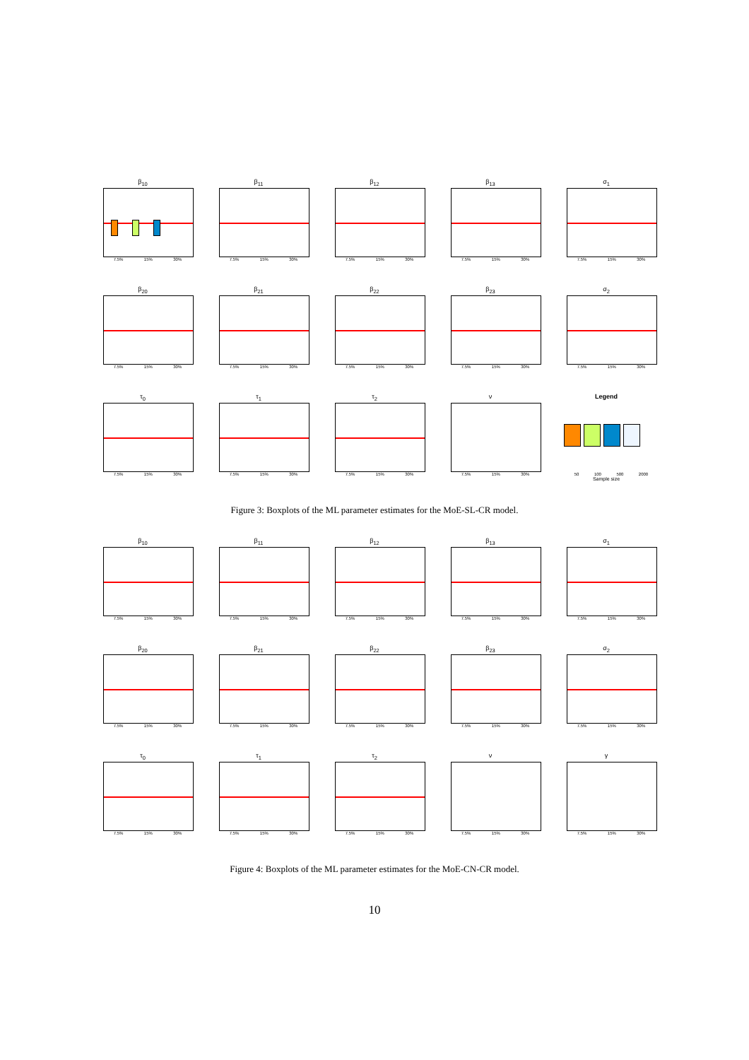β<sub>10</sub>
7.5% 15% 30%
β<sub>11</sub>
7.5% 15% 30%
β<sub>12</sub>
7.5% 15% 30%
β<sub>13</sub>
7.5% 15% 30%
σ<sub>1</sub>
7.5% 15% 30%
β<sub>20</sub>
7.5% 15% 30%
β<sub>21</sub>
7.5% 15% 30%
β<sub>22</sub>
7.5% 15% 30%
β<sub>23</sub>
7.5% 15% 30%
σ<sub>2</sub>
7.5% 15% 30%
τ<sub>0</sub>
7.5% 15% 30%
τ<sub>1</sub>
7.5% 15% 30%
τ<sub>2</sub>
7.5% 15% 30%
ν
7.5% 15% 30%
Legend
50 100 500 2000
Sample size
Figure 3: Boxplots of the ML parameter estimates for the MoE-SL-CR model.
β<sub>10</sub>
7.5% 15% 30%
β<sub>11</sub>
7.5% 15% 30%
β<sub>12</sub>
7.5% 15% 30%
β<sub>13</sub>
7.5% 15% 30%
σ<sub>1</sub>
7.5% 15% 30%
β<sub>20</sub>
7.5% 15% 30%
β<sub>21</sub>
7.5% 15% 30%
β<sub>22</sub>
7.5% 15% 30%
β<sub>23</sub>
7.5% 15% 30%
σ<sub>2</sub>
7.5% 15% 30%
τ<sub>0</sub>
7.5% 15% 30%
τ<sub>1</sub>
7.5% 15% 30%
τ<sub>2</sub>
7.5% 15% 30%
ν
7.5% 15% 30%
γ
7.5% 15% 30%
Figure 4: Boxplots of the ML parameter estimates for the MoE-CN-CR model.
10